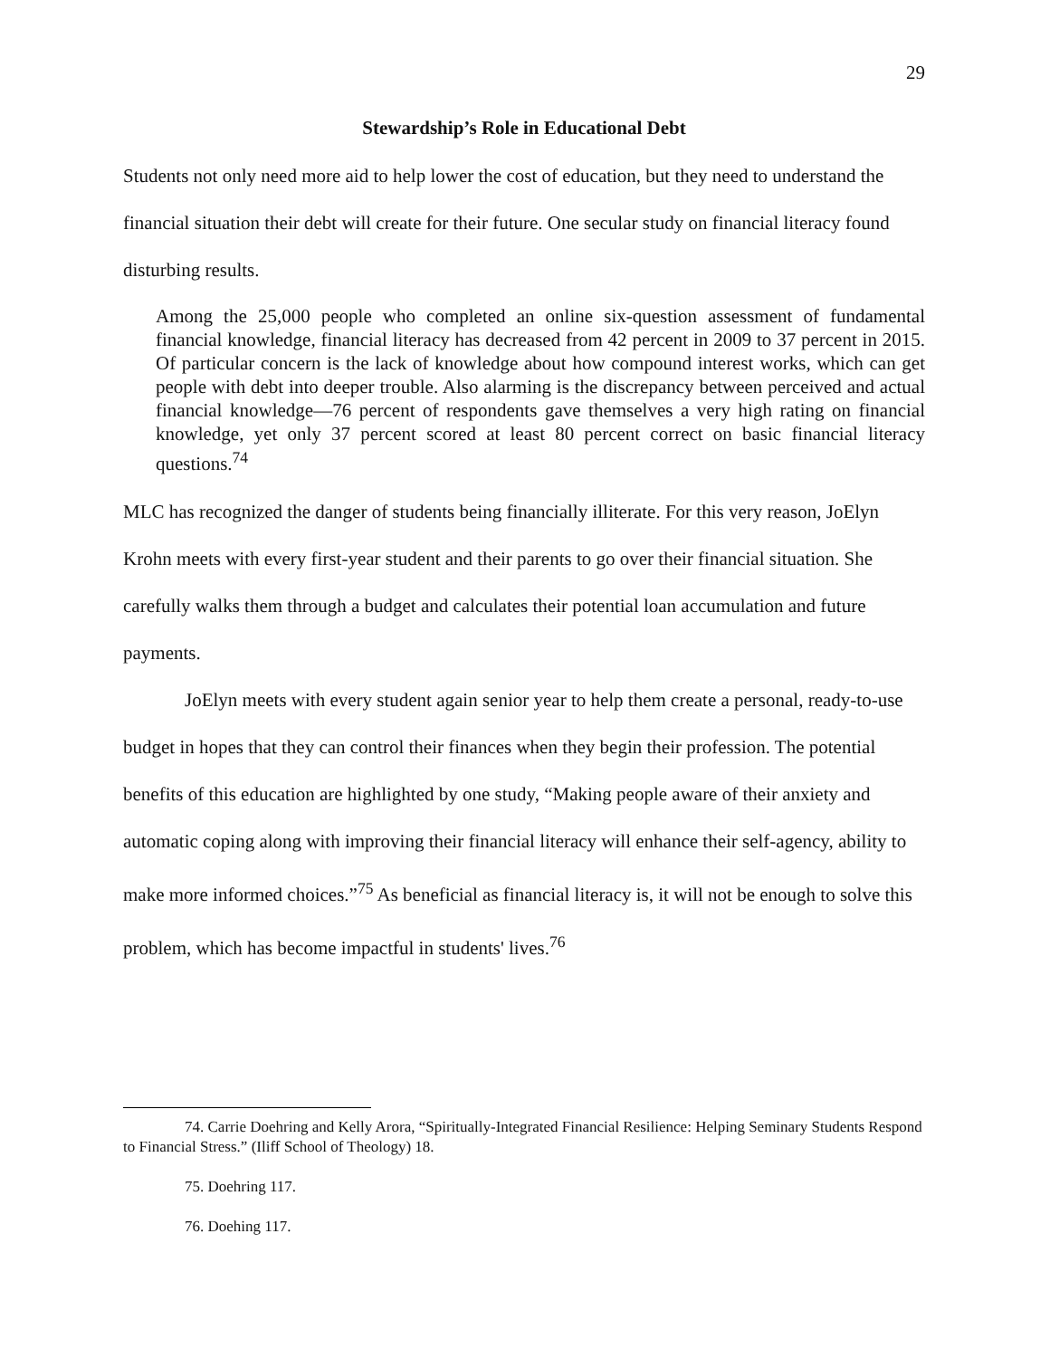29
Stewardship’s Role in Educational Debt
Students not only need more aid to help lower the cost of education, but they need to understand the financial situation their debt will create for their future. One secular study on financial literacy found disturbing results.
Among the 25,000 people who completed an online six-question assessment of fundamental financial knowledge, financial literacy has decreased from 42 percent in 2009 to 37 percent in 2015. Of particular concern is the lack of knowledge about how compound interest works, which can get people with debt into deeper trouble. Also alarming is the discrepancy between perceived and actual financial knowledge—76 percent of respondents gave themselves a very high rating on financial knowledge, yet only 37 percent scored at least 80 percent correct on basic financial literacy questions.<sup>74</sup>
MLC has recognized the danger of students being financially illiterate. For this very reason, JoElyn Krohn meets with every first-year student and their parents to go over their financial situation. She carefully walks them through a budget and calculates their potential loan accumulation and future payments.
JoElyn meets with every student again senior year to help them create a personal, ready-to-use budget in hopes that they can control their finances when they begin their profession. The potential benefits of this education are highlighted by one study, “Making people aware of their anxiety and automatic coping along with improving their financial literacy will enhance their self-agency, ability to make more informed choices.”<sup>75</sup> As beneficial as financial literacy is, it will not be enough to solve this problem, which has become impactful in students' lives.<sup>76</sup>
74. Carrie Doehring and Kelly Arora, “Spiritually-Integrated Financial Resilience: Helping Seminary Students Respond to Financial Stress.” (Iliff School of Theology) 18.
75. Doehring 117.
76. Doehing 117.